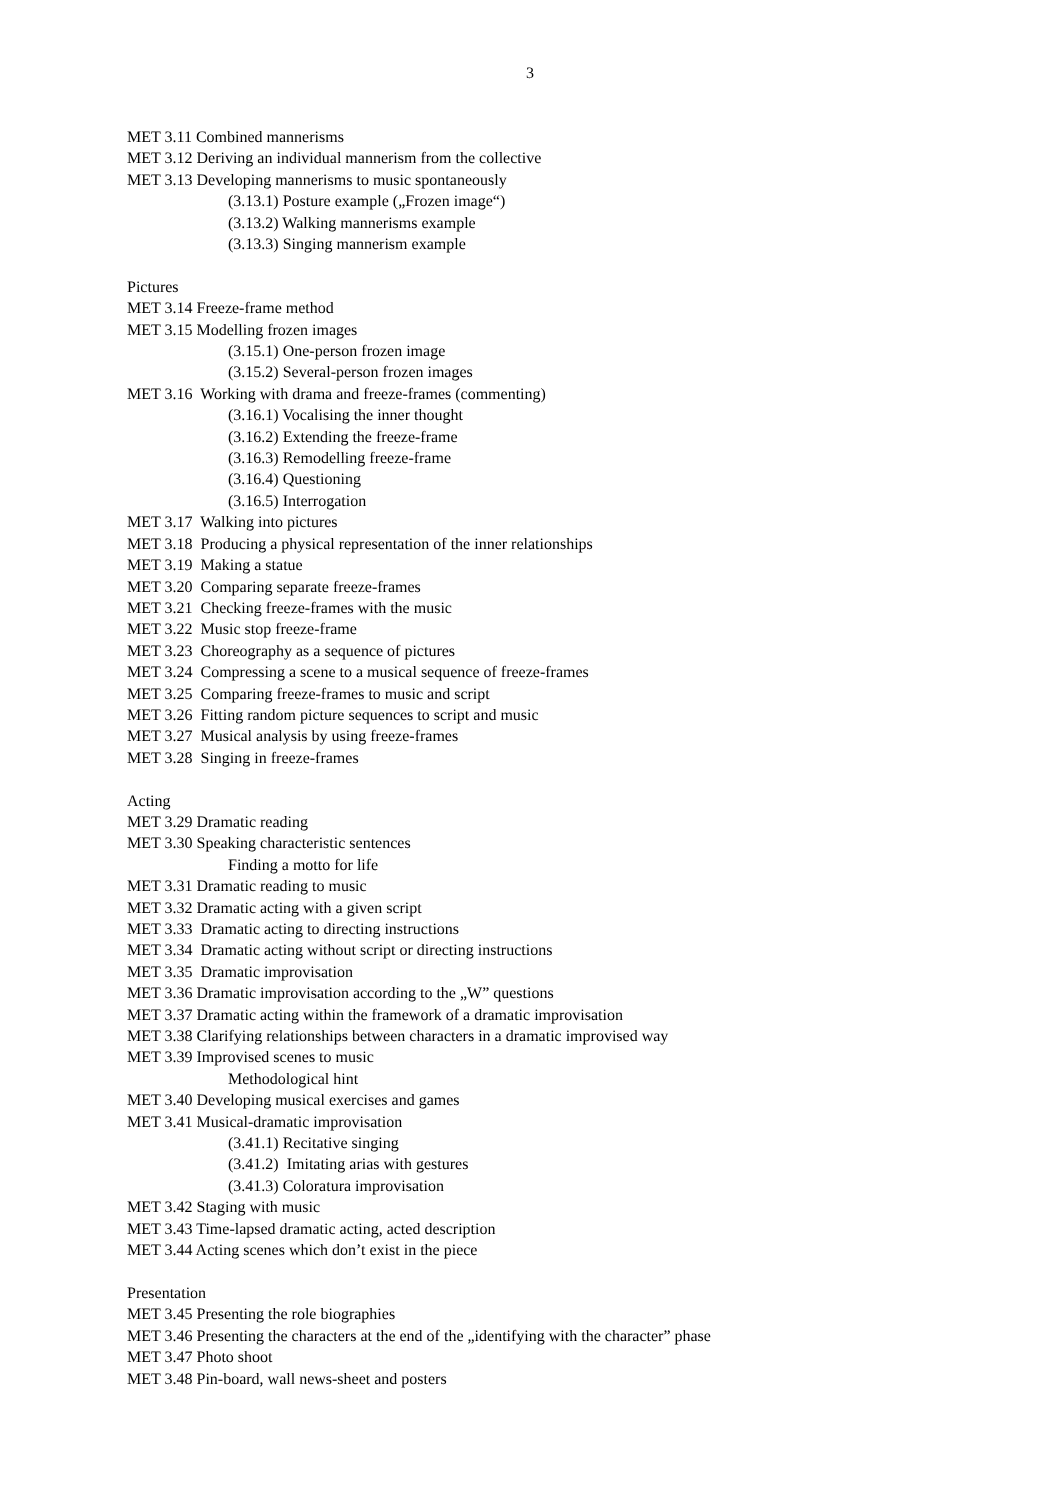3
MET 3.11 Combined mannerisms
MET 3.12 Deriving an individual mannerism from the collective
MET 3.13 Developing mannerisms to music spontaneously
(3.13.1) Posture example („Frozen image“)
(3.13.2) Walking mannerisms example
(3.13.3) Singing mannerism example
Pictures
MET 3.14 Freeze-frame method
MET 3.15 Modelling frozen images
(3.15.1) One-person frozen image
(3.15.2) Several-person frozen images
MET 3.16 Working with drama and freeze-frames (commenting)
(3.16.1) Vocalising the inner thought
(3.16.2) Extending the freeze-frame
(3.16.3) Remodelling freeze-frame
(3.16.4) Questioning
(3.16.5) Interrogation
MET 3.17 Walking into pictures
MET 3.18 Producing a physical representation of the inner relationships
MET 3.19 Making a statue
MET 3.20 Comparing separate freeze-frames
MET 3.21 Checking freeze-frames with the music
MET 3.22 Music stop freeze-frame
MET 3.23 Choreography as a sequence of pictures
MET 3.24 Compressing a scene to a musical sequence of freeze-frames
MET 3.25 Comparing freeze-frames to music and script
MET 3.26 Fitting random picture sequences to script and music
MET 3.27 Musical analysis by using freeze-frames
MET 3.28 Singing in freeze-frames
Acting
MET 3.29 Dramatic reading
MET 3.30 Speaking characteristic sentences
Finding a motto for life
MET 3.31 Dramatic reading to music
MET 3.32 Dramatic acting with a given script
MET 3.33 Dramatic acting to directing instructions
MET 3.34 Dramatic acting without script or directing instructions
MET 3.35 Dramatic improvisation
MET 3.36 Dramatic improvisation according to the „W” questions
MET 3.37 Dramatic acting within the framework of a dramatic improvisation
MET 3.38 Clarifying relationships between characters in a dramatic improvised way
MET 3.39 Improvised scenes to music
Methodological hint
MET 3.40 Developing musical exercises and games
MET 3.41 Musical-dramatic improvisation
(3.41.1) Recitative singing
(3.41.2) Imitating arias with gestures
(3.41.3) Coloratura improvisation
MET 3.42 Staging with music
MET 3.43 Time-lapsed dramatic acting, acted description
MET 3.44 Acting scenes which don’t exist in the piece
Presentation
MET 3.45 Presenting the role biographies
MET 3.46 Presenting the characters at the end of the „identifying with the character” phase
MET 3.47 Photo shoot
MET 3.48 Pin-board, wall news-sheet and posters